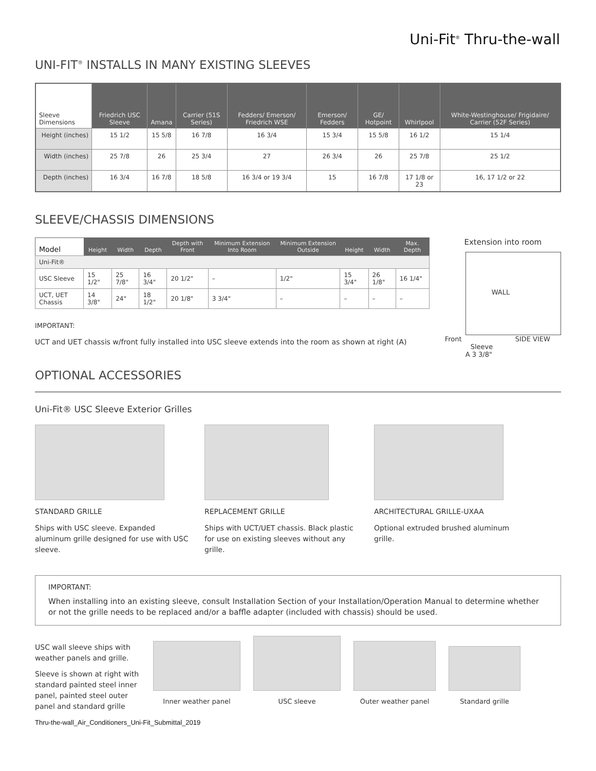Uni-Fit<sup>®</sup> Thru-the-wall
UNI-FIT<sup>®</sup> INSTALLS IN MANY EXISTING SLEEVES
| Sleeve Dimensions | Friedrich USC Sleeve | Amana | Carrier (51S Series) | Fedders/ Emerson/ Friedrich WSE | Emerson/ Fedders | GE/ Hotpoint | Whirlpool | White-Westinghouse/ Frigidaire/ Carrier (52F Series) |
| --- | --- | --- | --- | --- | --- | --- | --- | --- |
| Height (inches) | 15 1/2 | 15 5/8 | 16 7/8 | 16 3/4 | 15 3/4 | 15 5/8 | 16 1/2 | 15 1/4 |
| Width (inches) | 25 7/8 | 26 | 25 3/4 | 27 | 26 3/4 | 26 | 25 7/8 | 25 1/2 |
| Depth (inches) | 16 3/4 | 16 7/8 | 18 5/8 | 16 3/4 or 19 3/4 | 15 | 16 7/8 | 17 1/8 or 23 | 16, 17 1/2 or 22 |
SLEEVE/CHASSIS DIMENSIONS
| Model | Height | Width | Depth | Depth with Front | Minimum Extension Into Room | Minimum Extension Outside | Height | Width | Max. Depth |
| --- | --- | --- | --- | --- | --- | --- | --- | --- | --- |
| Uni-Fit® | | | | | | | | | |
| USC Sleeve | 15 1/2" | 25 7/8" | 16 3/4" | 20 1/2" | – | 1/2" | 15 3/4" | 26 1/8" | 16 1/4" |
| UCT, UET Chassis | 14 3/8" | 24" | 18 1/2" | 20 1/8" | 3 3/4" | – | – | – | – |
IMPORTANT:
UCT and UET chassis w/front fully installed into USC sleeve extends into the room as shown at right (A)
Extension into room
WALL
Front SIDE VIEW Sleeve
A 3 3/8"
OPTIONAL ACCESSORIES
Uni-Fit® USC Sleeve Exterior Grilles
STANDARD GRILLE
Ships with USC sleeve. Expanded aluminum grille designed for use with USC sleeve.
REPLACEMENT GRILLE
Ships with UCT/UET chassis. Black plastic for use on existing sleeves without any grille.
ARCHITECTURAL GRILLE-UXAA
Optional extruded brushed aluminum grille.
IMPORTANT:
When installing into an existing sleeve, consult Installation Section of your Installation/Operation Manual to determine whether or not the grille needs to be replaced and/or a baffle adapter (included with chassis) should be used.
USC wall sleeve ships with weather panels and grille.
Sleeve is shown at right with standard painted steel inner panel, painted steel outer panel and standard grille
Inner weather panel
USC sleeve
Outer weather panel
Standard grille
Thru-the-wall_Air_Conditioners_Uni-Fit_Submittal_2019